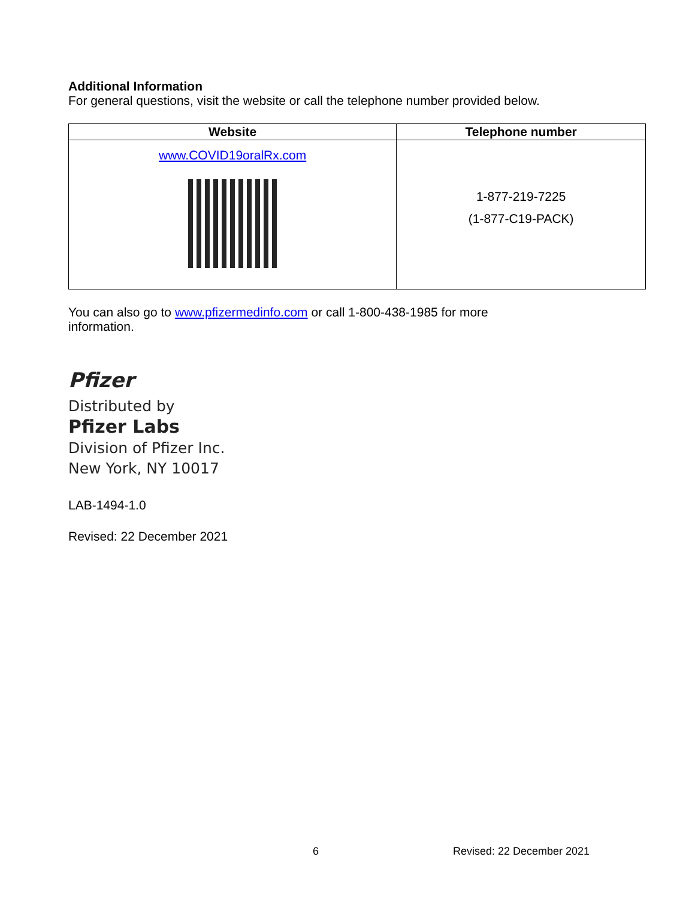Additional Information
For general questions, visit the website or call the telephone number provided below.
| Website | Telephone number |
| --- | --- |
| www.COVID19oralRx.com | 1-877-219-7225 (1-877-C19-PACK) |
You can also go to www.pfizermedinfo.com or call 1-800-438-1985 for more information.
Pfizer
Distributed by
Pfizer Labs
Division of Pfizer Inc.
New York, NY 10017
LAB-1494-1.0
Revised: 22 December 2021
6 Revised: 22 December 2021